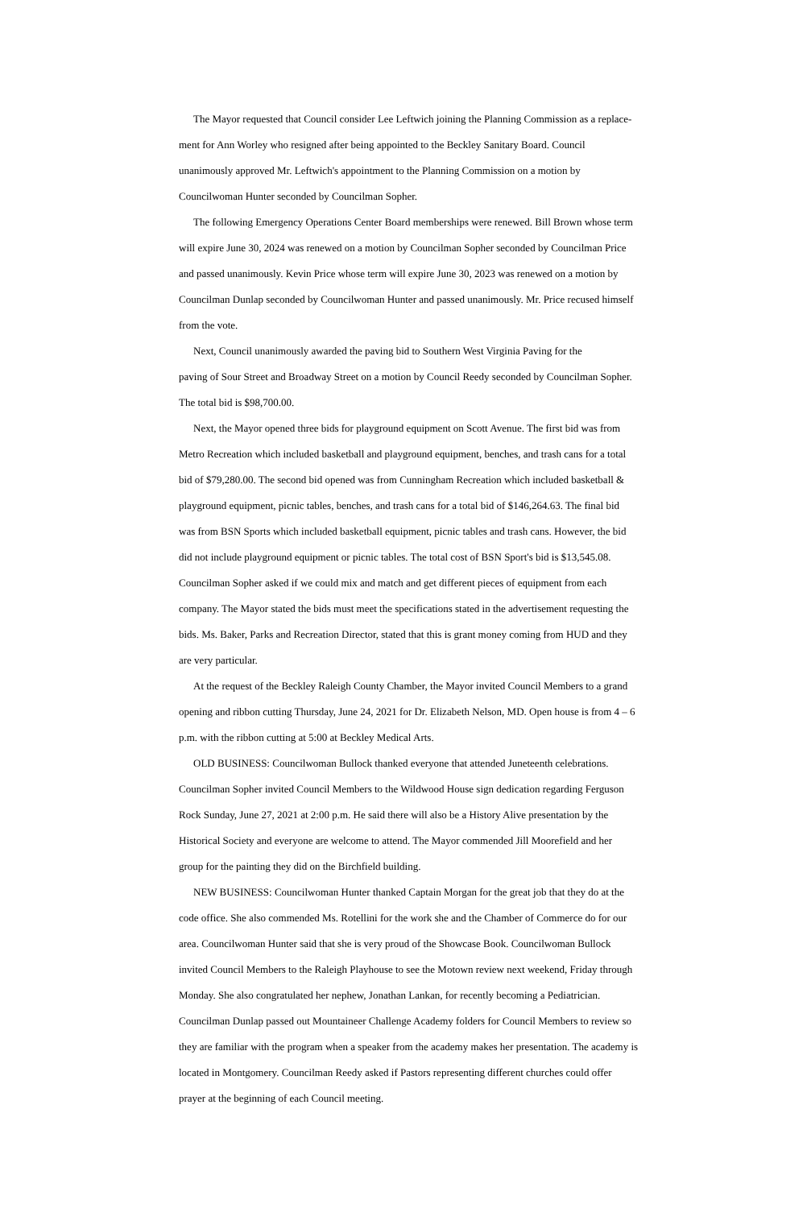The Mayor requested that Council consider Lee Leftwich joining the Planning Commission as a replace-
ment for Ann Worley who resigned after being appointed to the Beckley Sanitary Board. Council
unanimously approved Mr. Leftwich's appointment to the Planning Commission on a motion by
Councilwoman Hunter seconded by Councilman Sopher.
The following Emergency Operations Center Board memberships were renewed. Bill Brown whose term
will expire June 30, 2024 was renewed on a motion by Councilman Sopher seconded by Councilman Price
and passed unanimously. Kevin Price whose term will expire June 30, 2023 was renewed on a motion by
Councilman Dunlap seconded by Councilwoman Hunter and passed unanimously. Mr. Price recused himself
from the vote.
Next, Council unanimously awarded the paving bid to Southern West Virginia Paving for the
paving of Sour Street and Broadway Street on a motion by Council Reedy seconded by Councilman Sopher.
The total bid is $98,700.00.
Next, the Mayor opened three bids for playground equipment on Scott Avenue. The first bid was from
Metro Recreation which included basketball and playground equipment, benches, and trash cans for a total
bid of $79,280.00. The second bid opened was from Cunningham Recreation which included basketball &
playground equipment, picnic tables, benches, and trash cans for a total bid of $146,264.63. The final bid
was from BSN Sports which included basketball equipment, picnic tables and trash cans. However, the bid
did not include playground equipment or picnic tables. The total cost of BSN Sport's bid is $13,545.08.
Councilman Sopher asked if we could mix and match and get different pieces of equipment from each
company. The Mayor stated the bids must meet the specifications stated in the advertisement requesting the
bids. Ms. Baker, Parks and Recreation Director, stated that this is grant money coming from HUD and they
are very particular.
At the request of the Beckley Raleigh County Chamber, the Mayor invited Council Members to a grand
opening and ribbon cutting Thursday, June 24, 2021 for Dr. Elizabeth Nelson, MD. Open house is from 4 – 6
p.m. with the ribbon cutting at 5:00 at Beckley Medical Arts.
OLD BUSINESS: Councilwoman Bullock thanked everyone that attended Juneteenth celebrations.
Councilman Sopher invited Council Members to the Wildwood House sign dedication regarding Ferguson
Rock Sunday, June 27, 2021 at 2:00 p.m. He said there will also be a History Alive presentation by the
Historical Society and everyone are welcome to attend. The Mayor commended Jill Moorefield and her
group for the painting they did on the Birchfield building.
NEW BUSINESS: Councilwoman Hunter thanked Captain Morgan for the great job that they do at the
code office. She also commended Ms. Rotellini for the work she and the Chamber of Commerce do for our
area. Councilwoman Hunter said that she is very proud of the Showcase Book. Councilwoman Bullock
invited Council Members to the Raleigh Playhouse to see the Motown review next weekend, Friday through
Monday. She also congratulated her nephew, Jonathan Lankan, for recently becoming a Pediatrician.
Councilman Dunlap passed out Mountaineer Challenge Academy folders for Council Members to review so
they are familiar with the program when a speaker from the academy makes her presentation. The academy is
located in Montgomery. Councilman Reedy asked if Pastors representing different churches could offer
prayer at the beginning of each Council meeting.